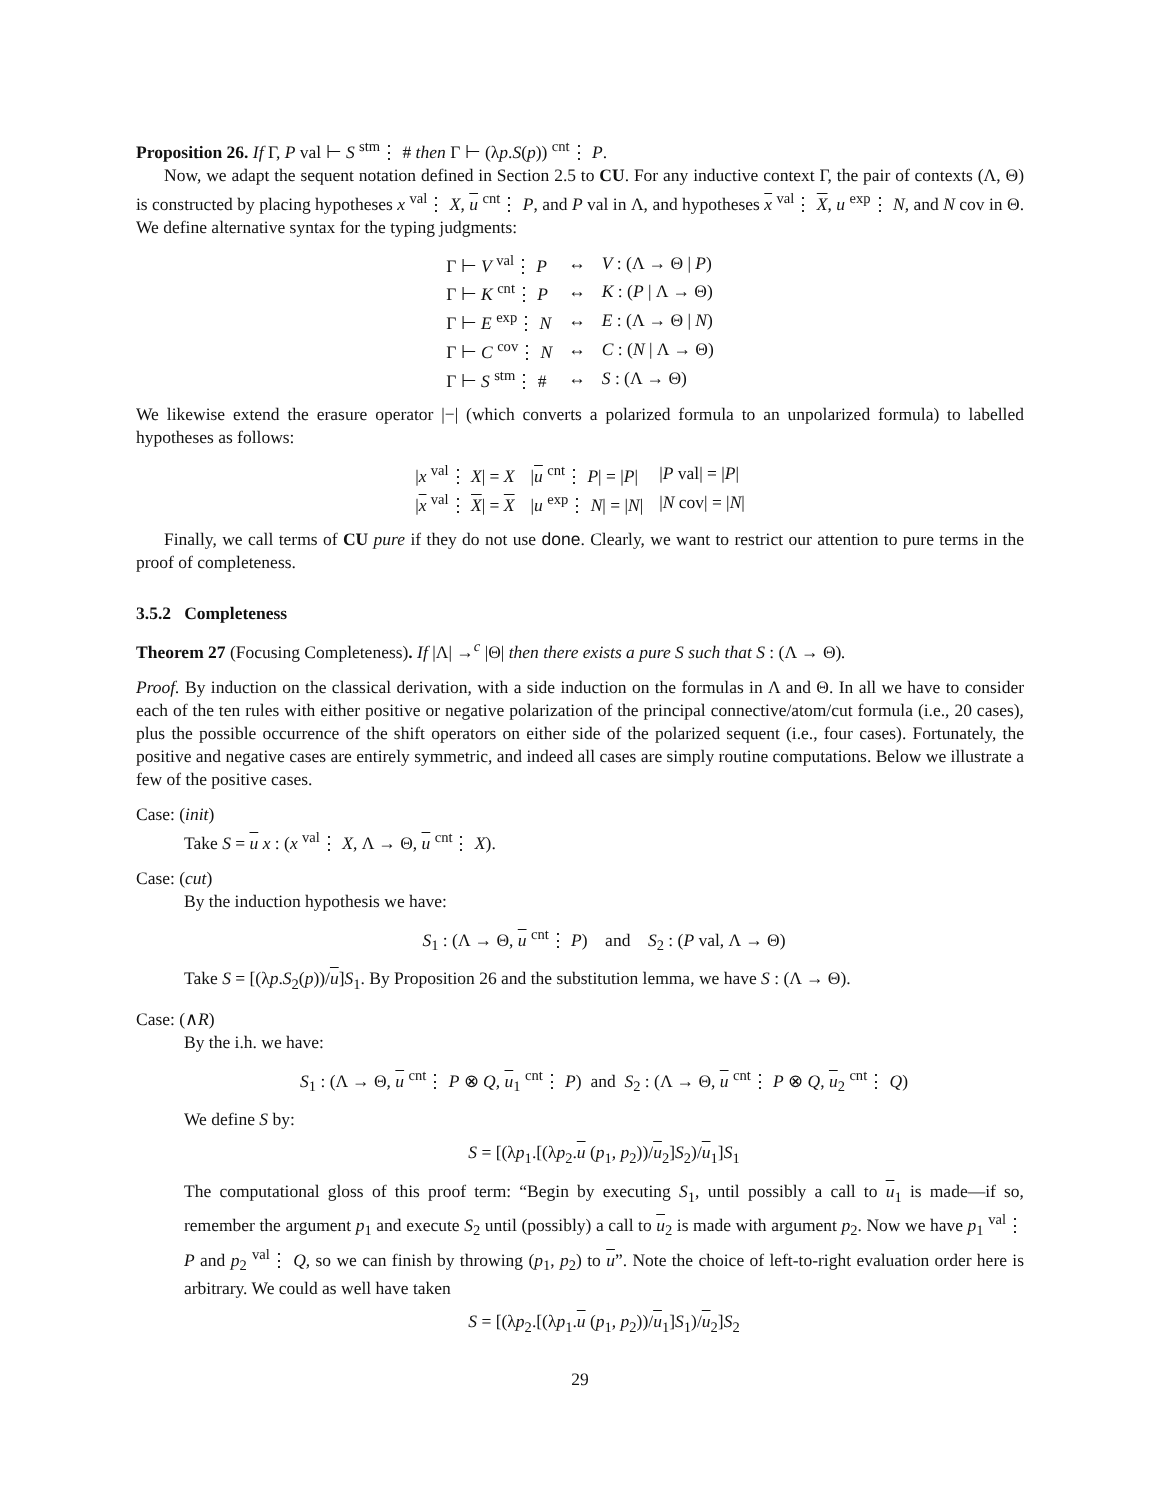Proposition 26. If Γ, P val ⊢ S <sup>stm</sup>⋮ # then Γ ⊢ (λp.S(p)) <sup>cnt</sup>⋮ P.
Now, we adapt the sequent notation defined in Section 2.5 to CU. For any inductive context Γ, the pair of contexts (Λ, Θ) is constructed by placing hypotheses x <sup>val</sup>⋮ X, u <sup>cnt</sup>⋮ P, and P val in Λ, and hypotheses x <sup>val</sup>⋮ X, u <sup>exp</sup>⋮ N, and N cov in Θ. We define alternative syntax for the typing judgments:
| Γ ⊢ V <sup>val</sup>⋮ P | ↔ | V : (Λ → Θ / P ) |
| Γ ⊢ K <sup>cnt</sup>⋮ P | ↔ | K : ( P / Λ → Θ) |
| Γ ⊢ E <sup>exp</sup>⋮ N | ↔ | E : (Λ → Θ / N ) |
| Γ ⊢ C <sup>cov</sup>⋮ N | ↔ | C : ( N / Λ → Θ) |
| Γ ⊢ S <sup>stm</sup>⋮ # | ↔ | S : (Λ → Θ) |
We likewise extend the erasure operator |−| (which converts a polarized formula to an unpolarized formula) to labelled hypotheses as follows:
| / x <sup>val</sup>⋮ X / = X | / u <sup>cnt</sup>⋮ P / = / P / | / P val/ = / P / |
| / x <sup>val</sup>⋮ X / = X | / u <sup>exp</sup>⋮ N / = / N / | / N cov/ = / N / |
Finally, we call terms of CU pure if they do not use done. Clearly, we want to restrict our attention to pure terms in the proof of completeness.
3.5.2 Completeness
Theorem 27 (Focusing Completeness). If |Λ| →<sup>c</sup> |Θ| then there exists a pure S such that S : (Λ → Θ).
Proof. By induction on the classical derivation, with a side induction on the formulas in Λ and Θ. In all we have to consider each of the ten rules with either positive or negative polarization of the principal connective/atom/cut formula (i.e., 20 cases), plus the possible occurrence of the shift operators on either side of the polarized sequent (i.e., four cases). Fortunately, the positive and negative cases are entirely symmetric, and indeed all cases are simply routine computations. Below we illustrate a few of the positive cases.
Case: (init)
Take S = u x : (x <sup>val</sup>⋮ X, Λ → Θ, u <sup>cnt</sup>⋮ X).
Case: (cut)
By the induction hypothesis we have:
S<sub>1</sub> : (Λ → Θ, u <sup>cnt</sup>⋮ P) and S<sub>2</sub> : (P val, Λ → Θ)
Take S = [(λp.S<sub>2</sub>(p))/u]S<sub>1</sub>. By Proposition 26 and the substitution lemma, we have S : (Λ → Θ).
Case: (∧R)
By the i.h. we have:
S<sub>1</sub> : (Λ → Θ, u <sup>cnt</sup>⋮ P ⊗ Q, u<sub>1</sub> <sup>cnt</sup>⋮ P) and S<sub>2</sub> : (Λ → Θ, u <sup>cnt</sup>⋮ P ⊗ Q, u<sub>2</sub> <sup>cnt</sup>⋮ Q)
We define S by:
S = [(λp<sub>1</sub>.[(λp<sub>2</sub>.u (p<sub>1</sub>, p<sub>2</sub>))/u<sub>2</sub>]S<sub>2</sub>)/u<sub>1</sub>]S<sub>1</sub>
The computational gloss of this proof term: “Begin by executing S<sub>1</sub>, until possibly a call to u<sub>1</sub> is made—if so, remember the argument p<sub>1</sub> and execute S<sub>2</sub> until (possibly) a call to u<sub>2</sub> is made with argument p<sub>2</sub>. Now we have p<sub>1</sub> <sup>val</sup>⋮ P and p<sub>2</sub> <sup>val</sup>⋮ Q, so we can finish by throwing (p<sub>1</sub>, p<sub>2</sub>) to u”. Note the choice of left-to-right evaluation order here is arbitrary. We could as well have taken
S = [(λp<sub>2</sub>.[(λp<sub>1</sub>.u (p<sub>1</sub>, p<sub>2</sub>))/u<sub>1</sub>]S<sub>1</sub>)/u<sub>2</sub>]S<sub>2</sub>
29